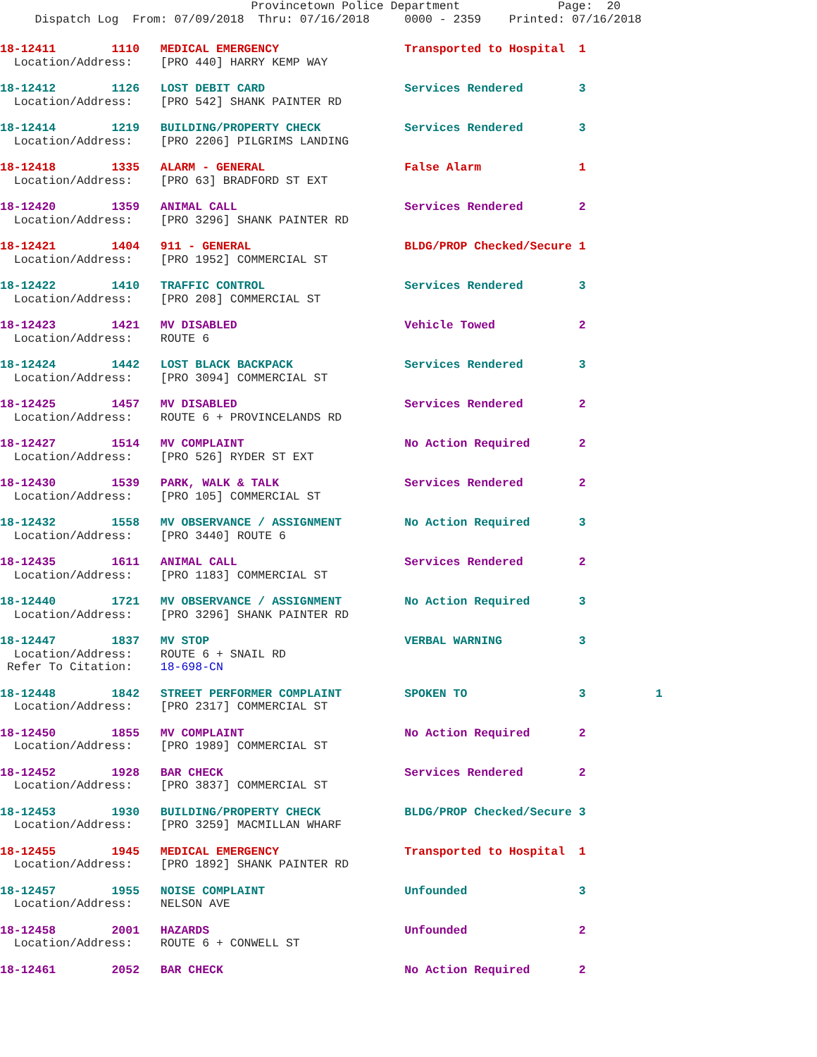Provincetown Police Department              Page:  20
     Dispatch Log  From: 07/09/2018  Thru: 07/16/2018     0000 - 2359    Printed: 07/16/2018
18-12411        1110   MEDICAL EMERGENCY                  Transported to Hospital  1
  Location/Address:    [PRO 440] HARRY KEMP WAY
18-12412        1126   LOST DEBIT CARD                    Services Rendered        3
  Location/Address:    [PRO 542] SHANK PAINTER RD
18-12414        1219   BUILDING/PROPERTY CHECK            Services Rendered        3
  Location/Address:    [PRO 2206] PILGRIMS LANDING
18-12418        1335   ALARM - GENERAL                    False Alarm              1
  Location/Address:    [PRO 63] BRADFORD ST EXT
18-12420        1359   ANIMAL CALL                        Services Rendered        2
  Location/Address:    [PRO 3296] SHANK PAINTER RD
18-12421        1404   911 - GENERAL                      BLDG/PROP Checked/Secure 1
  Location/Address:    [PRO 1952] COMMERCIAL ST
18-12422        1410   TRAFFIC CONTROL                    Services Rendered        3
  Location/Address:    [PRO 208] COMMERCIAL ST
18-12423        1421   MV DISABLED                        Vehicle Towed            2
  Location/Address:    ROUTE 6
18-12424        1442   LOST BLACK BACKPACK                Services Rendered        3
  Location/Address:    [PRO 3094] COMMERCIAL ST
18-12425        1457   MV DISABLED                        Services Rendered        2
  Location/Address:    ROUTE 6 + PROVINCELANDS RD
18-12427        1514   MV COMPLAINT                       No Action Required       2
  Location/Address:    [PRO 526] RYDER ST EXT
18-12430        1539   PARK, WALK & TALK                  Services Rendered        2
  Location/Address:    [PRO 105] COMMERCIAL ST
18-12432        1558   MV OBSERVANCE / ASSIGNMENT         No Action Required       3
  Location/Address:    [PRO 3440] ROUTE 6
18-12435        1611   ANIMAL CALL                        Services Rendered        2
  Location/Address:    [PRO 1183] COMMERCIAL ST
18-12440        1721   MV OBSERVANCE / ASSIGNMENT         No Action Required       3
  Location/Address:    [PRO 3296] SHANK PAINTER RD
18-12447        1837   MV STOP                            VERBAL WARNING           3
  Location/Address:    ROUTE 6 + SNAIL RD
 Refer To Citation:    18-698-CN
18-12448        1842   STREET PERFORMER COMPLAINT         SPOKEN TO                3          1
  Location/Address:    [PRO 2317] COMMERCIAL ST
18-12450        1855   MV COMPLAINT                       No Action Required       2
  Location/Address:    [PRO 1989] COMMERCIAL ST
18-12452        1928   BAR CHECK                          Services Rendered        2
  Location/Address:    [PRO 3837] COMMERCIAL ST
18-12453        1930   BUILDING/PROPERTY CHECK            BLDG/PROP Checked/Secure 3
  Location/Address:    [PRO 3259] MACMILLAN WHARF
18-12455        1945   MEDICAL EMERGENCY                  Transported to Hospital  1
  Location/Address:    [PRO 1892] SHANK PAINTER RD
18-12457        1955   NOISE COMPLAINT                    Unfounded                3
  Location/Address:    NELSON AVE
18-12458        2001   HAZARDS                            Unfounded                2
  Location/Address:    ROUTE 6 + CONWELL ST
18-12461        2052   BAR CHECK                          No Action Required       2